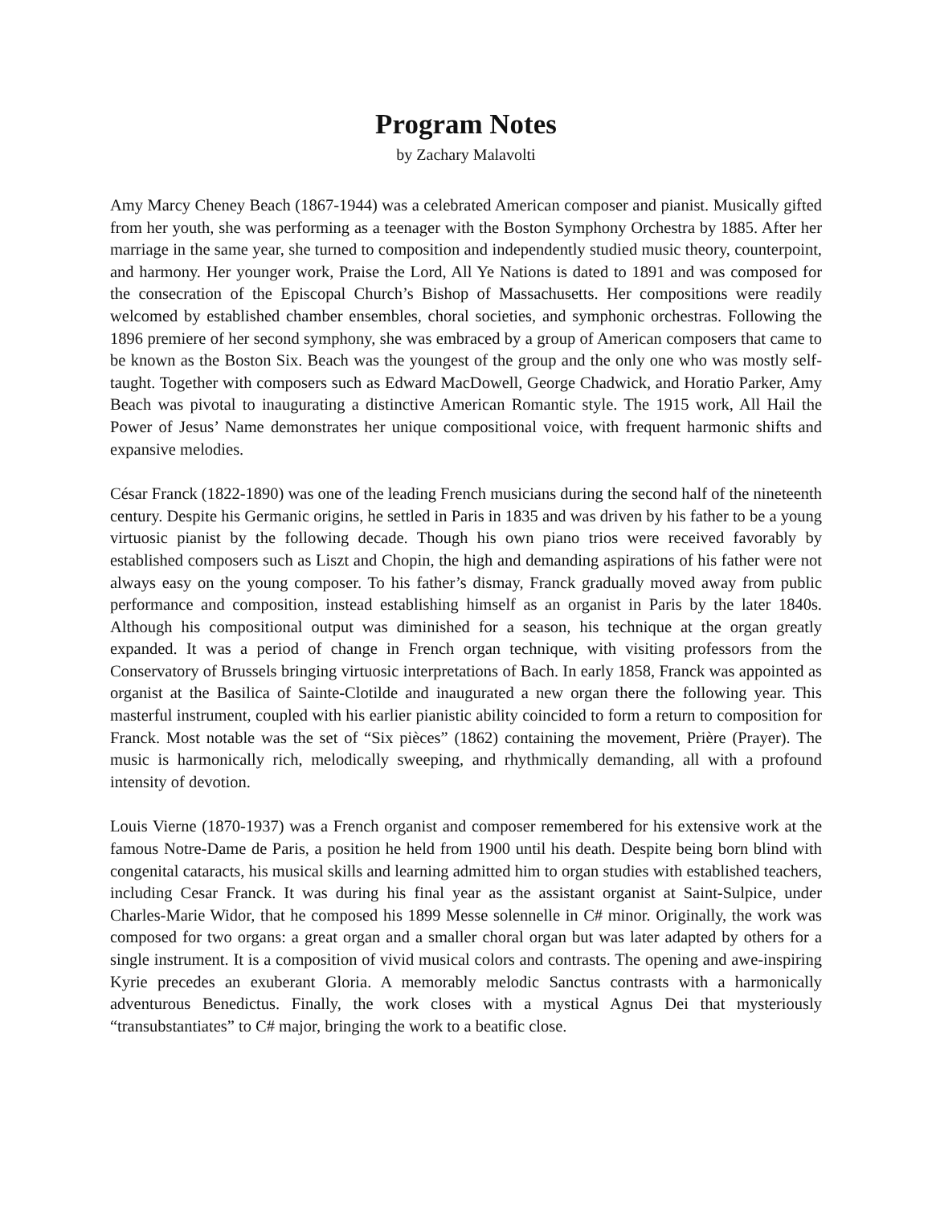Program Notes
by Zachary Malavolti
Amy Marcy Cheney Beach (1867-1944) was a celebrated American composer and pianist. Musically gifted from her youth, she was performing as a teenager with the Boston Symphony Orchestra by 1885. After her marriage in the same year, she turned to composition and independently studied music theory, counterpoint, and harmony. Her younger work, Praise the Lord, All Ye Nations is dated to 1891 and was composed for the consecration of the Episcopal Church’s Bishop of Massachusetts. Her compositions were readily welcomed by established chamber ensembles, choral societies, and symphonic orchestras. Following the 1896 premiere of her second symphony, she was embraced by a group of American composers that came to be known as the Boston Six. Beach was the youngest of the group and the only one who was mostly self-taught. Together with composers such as Edward MacDowell, George Chadwick, and Horatio Parker, Amy Beach was pivotal to inaugurating a distinctive American Romantic style. The 1915 work, All Hail the Power of Jesus’ Name demonstrates her unique compositional voice, with frequent harmonic shifts and expansive melodies.
César Franck (1822-1890) was one of the leading French musicians during the second half of the nineteenth century. Despite his Germanic origins, he settled in Paris in 1835 and was driven by his father to be a young virtuosic pianist by the following decade. Though his own piano trios were received favorably by established composers such as Liszt and Chopin, the high and demanding aspirations of his father were not always easy on the young composer. To his father’s dismay, Franck gradually moved away from public performance and composition, instead establishing himself as an organist in Paris by the later 1840s. Although his compositional output was diminished for a season, his technique at the organ greatly expanded. It was a period of change in French organ technique, with visiting professors from the Conservatory of Brussels bringing virtuosic interpretations of Bach. In early 1858, Franck was appointed as organist at the Basilica of Sainte-Clotilde and inaugurated a new organ there the following year. This masterful instrument, coupled with his earlier pianistic ability coincided to form a return to composition for Franck. Most notable was the set of “Six pièces” (1862) containing the movement, Prière (Prayer). The music is harmonically rich, melodically sweeping, and rhythmically demanding, all with a profound intensity of devotion.
Louis Vierne (1870-1937) was a French organist and composer remembered for his extensive work at the famous Notre-Dame de Paris, a position he held from 1900 until his death. Despite being born blind with congenital cataracts, his musical skills and learning admitted him to organ studies with established teachers, including Cesar Franck. It was during his final year as the assistant organist at Saint-Sulpice, under Charles-Marie Widor, that he composed his 1899 Messe solennelle in C# minor. Originally, the work was composed for two organs: a great organ and a smaller choral organ but was later adapted by others for a single instrument. It is a composition of vivid musical colors and contrasts. The opening and awe-inspiring Kyrie precedes an exuberant Gloria. A memorably melodic Sanctus contrasts with a harmonically adventurous Benedictus. Finally, the work closes with a mystical Agnus Dei that mysteriously “transubstantiates” to C# major, bringing the work to a beatific close.